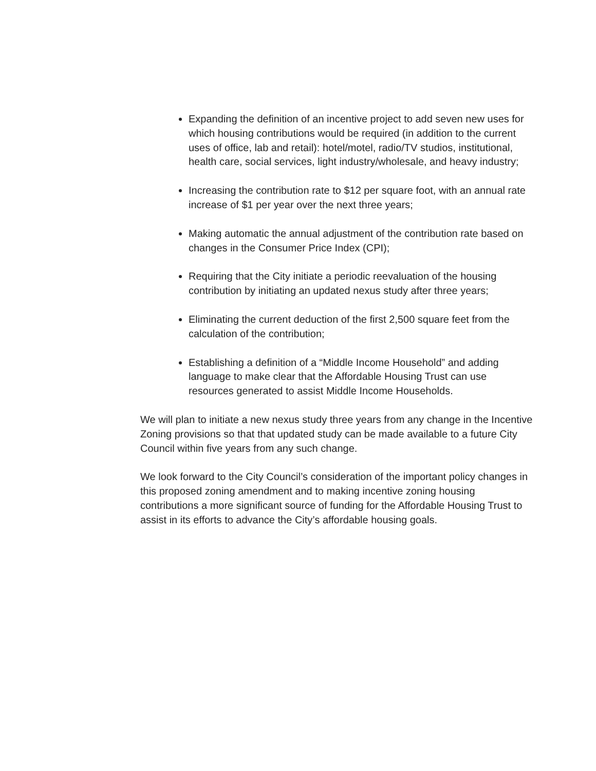Expanding the definition of an incentive project to add seven new uses for which housing contributions would be required (in addition to the current uses of office, lab and retail): hotel/motel, radio/TV studios, institutional, health care, social services, light industry/wholesale, and heavy industry;
Increasing the contribution rate to $12 per square foot, with an annual rate increase of $1 per year over the next three years;
Making automatic the annual adjustment of the contribution rate based on changes in the Consumer Price Index (CPI);
Requiring that the City initiate a periodic reevaluation of the housing contribution by initiating an updated nexus study after three years;
Eliminating the current deduction of the first 2,500 square feet from the calculation of the contribution;
Establishing a definition of a “Middle Income Household” and adding language to make clear that the Affordable Housing Trust can use resources generated to assist Middle Income Households.
We will plan to initiate a new nexus study three years from any change in the Incentive Zoning provisions so that that updated study can be made available to a future City Council within five years from any such change.
We look forward to the City Council’s consideration of the important policy changes in this proposed zoning amendment and to making incentive zoning housing contributions a more significant source of funding for the Affordable Housing Trust to assist in its efforts to advance the City’s affordable housing goals.